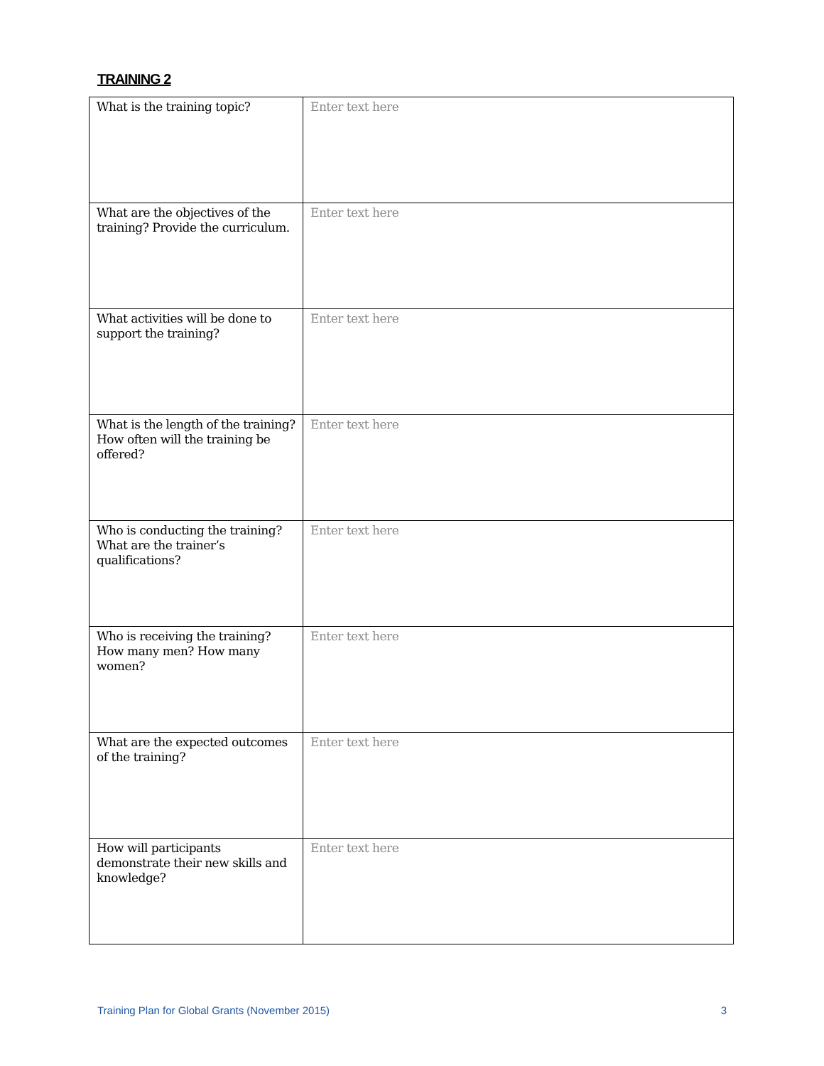TRAINING 2
| What is the training topic? | Enter text here |
| What are the objectives of the training? Provide the curriculum. | Enter text here |
| What activities will be done to support the training? | Enter text here |
| What is the length of the training? How often will the training be offered? | Enter text here |
| Who is conducting the training? What are the trainer’s qualifications? | Enter text here |
| Who is receiving the training? How many men? How many women? | Enter text here |
| What are the expected outcomes of the training? | Enter text here |
| How will participants demonstrate their new skills and knowledge? | Enter text here |
Training Plan for Global Grants (November 2015) 3